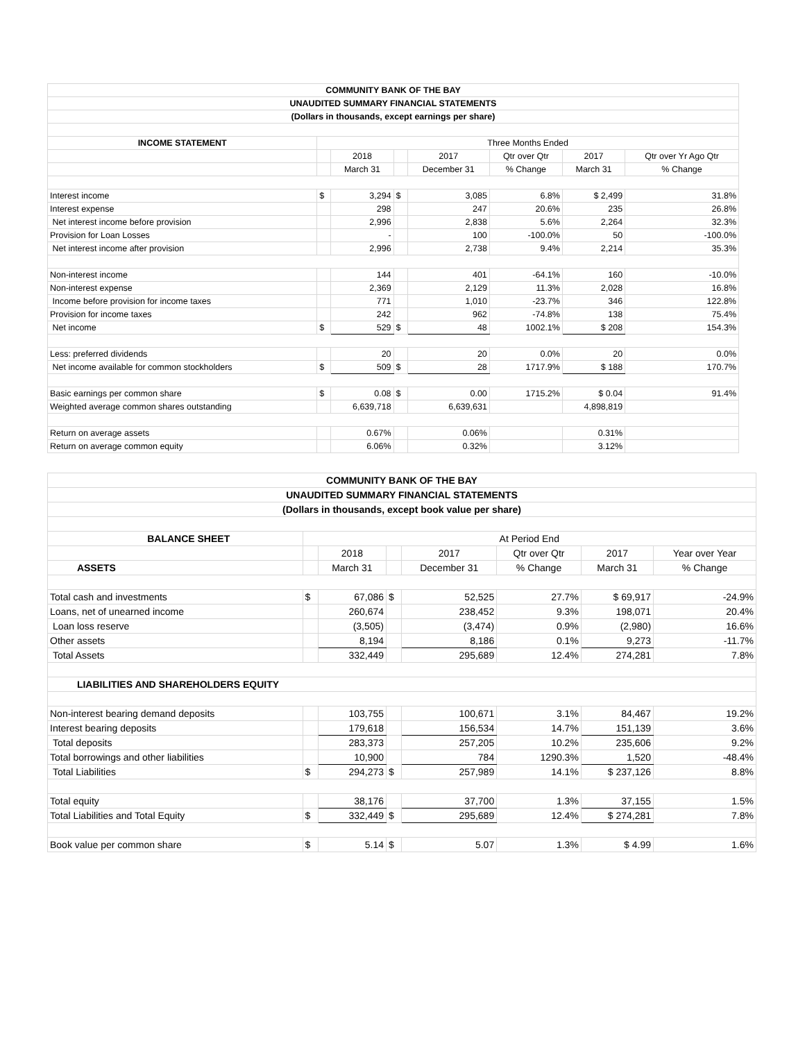| COMMUNITY BANK OF THE BAY | | | | | | | |
| UNAUDITED SUMMARY FINANCIAL STATEMENTS | | | | | | | |
| (Dollars in thousands, except earnings per share) | | | | | | | |
| INCOME STATEMENT | Three Months Ended | | | | | | |
| | | 2018 | | 2017 | Qtr over Qtr | 2017 | Qtr over Yr Ago Qtr |
| | | March 31 | | December 31 | % Change | March 31 | % Change |
| Interest income | $ | 3,294 | $ | 3,085 | 6.8% | $ 2,499 | 31.8% |
| Interest expense | | 298 | | 247 | 20.6% | 235 | 26.8% |
| Net interest income before provision | | 2,996 | | 2,838 | 5.6% | 2,264 | 32.3% |
| Provision for Loan Losses | | - | | 100 | -100.0% | 50 | -100.0% |
| Net interest income after provision | | 2,996 | | 2,738 | 9.4% | 2,214 | 35.3% |
| Non-interest income | | 144 | | 401 | -64.1% | 160 | -10.0% |
| Non-interest expense | | 2,369 | | 2,129 | 11.3% | 2,028 | 16.8% |
| Income before provision for income taxes | | 771 | | 1,010 | -23.7% | 346 | 122.8% |
| Provision for income taxes | | 242 | | 962 | -74.8% | 138 | 75.4% |
| Net income | $ | 529 | $ | 48 | 1002.1% | $ 208 | 154.3% |
| Less: preferred dividends | | 20 | | 20 | 0.0% | 20 | 0.0% |
| Net income available for common stockholders | $ | 509 | $ | 28 | 1717.9% | $ 188 | 170.7% |
| Basic earnings per common share | $ | 0.08 | $ | 0.00 | 1715.2% | $ 0.04 | 91.4% |
| Weighted average common shares outstanding | | 6,639,718 | | 6,639,631 | | 4,898,819 | |
| Return on average assets | | 0.67% | | 0.06% | | 0.31% | |
| Return on average common equity | | 6.06% | | 0.32% | | 3.12% | |
| COMMUNITY BANK OF THE BAY | | | | | | | |
| UNAUDITED SUMMARY FINANCIAL STATEMENTS | | | | | | | |
| (Dollars in thousands, except book value per share) | | | | | | | |
| BALANCE SHEET | At Period End | | | | | | |
| | | 2018 | | 2017 | Qtr over Qtr | 2017 | Year over Year |
| ASSETS | | March 31 | | December 31 | % Change | March 31 | % Change |
| Total cash and investments | $ | 67,086 | $ | 52,525 | 27.7% | $ 69,917 | -24.9% |
| Loans, net of unearned income | | 260,674 | | 238,452 | 9.3% | 198,071 | 20.4% |
| Loan loss reserve | | (3,505) | | (3,474) | 0.9% | (2,980) | 16.6% |
| Other assets | | 8,194 | | 8,186 | 0.1% | 9,273 | -11.7% |
| Total Assets | | 332,449 | | 295,689 | 12.4% | 274,281 | 7.8% |
| LIABILITIES AND SHAREHOLDERS EQUITY | | | | | | | |
| Non-interest bearing demand deposits | | 103,755 | | 100,671 | 3.1% | 84,467 | 19.2% |
| Interest bearing deposits | | 179,618 | | 156,534 | 14.7% | 151,139 | 3.6% |
| Total deposits | | 283,373 | | 257,205 | 10.2% | 235,606 | 9.2% |
| Total borrowings and other liabilities | | 10,900 | | 784 | 1290.3% | 1,520 | -48.4% |
| Total Liabilities | $ | 294,273 | $ | 257,989 | 14.1% | $ 237,126 | 8.8% |
| Total equity | | 38,176 | | 37,700 | 1.3% | 37,155 | 1.5% |
| Total Liabilities and Total Equity | $ | 332,449 | $ | 295,689 | 12.4% | $ 274,281 | 7.8% |
| Book value per common share | $ | 5.14 | $ | 5.07 | 1.3% | $ 4.99 | 1.6% |